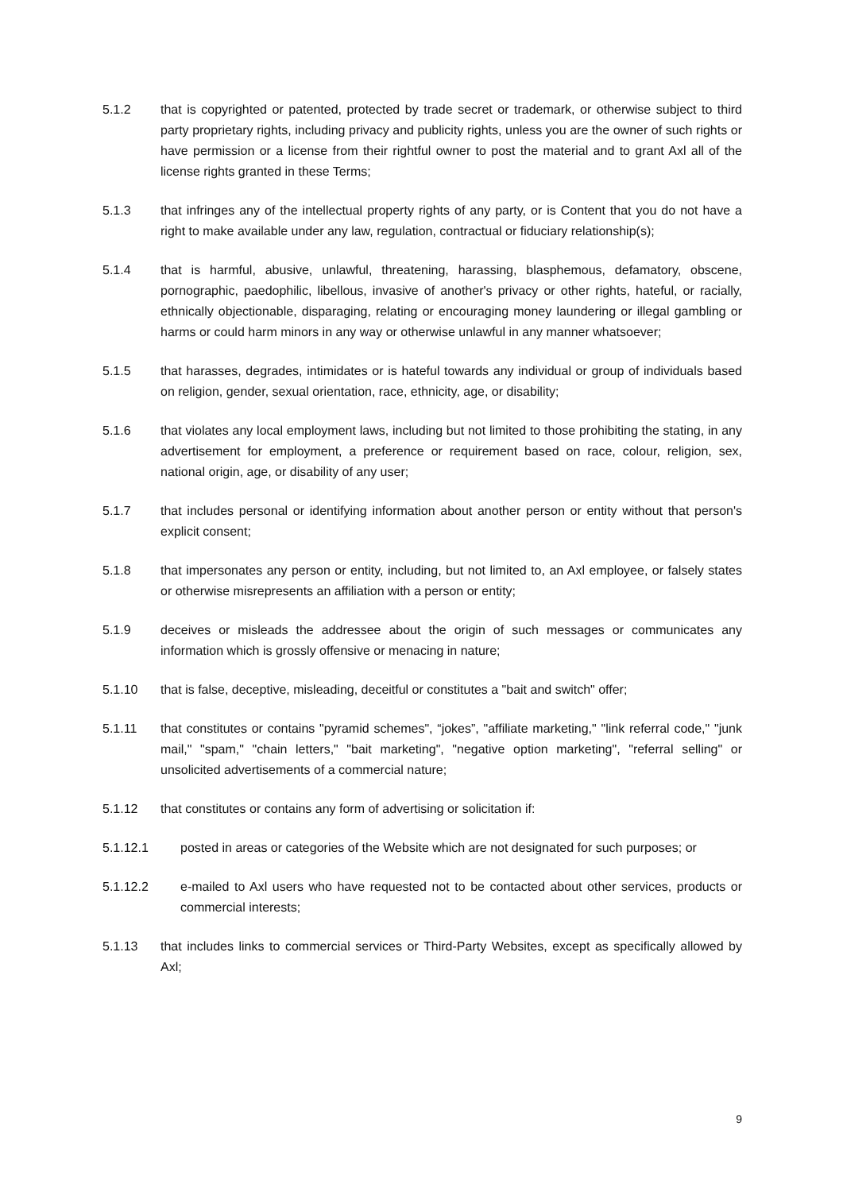5.1.2 that is copyrighted or patented, protected by trade secret or trademark, or otherwise subject to third party proprietary rights, including privacy and publicity rights, unless you are the owner of such rights or have permission or a license from their rightful owner to post the material and to grant Axl all of the license rights granted in these Terms;
5.1.3 that infringes any of the intellectual property rights of any party, or is Content that you do not have a right to make available under any law, regulation, contractual or fiduciary relationship(s);
5.1.4 that is harmful, abusive, unlawful, threatening, harassing, blasphemous, defamatory, obscene, pornographic, paedophilic, libellous, invasive of another's privacy or other rights, hateful, or racially, ethnically objectionable, disparaging, relating or encouraging money laundering or illegal gambling or harms or could harm minors in any way or otherwise unlawful in any manner whatsoever;
5.1.5 that harasses, degrades, intimidates or is hateful towards any individual or group of individuals based on religion, gender, sexual orientation, race, ethnicity, age, or disability;
5.1.6 that violates any local employment laws, including but not limited to those prohibiting the stating, in any advertisement for employment, a preference or requirement based on race, colour, religion, sex, national origin, age, or disability of any user;
5.1.7 that includes personal or identifying information about another person or entity without that person's explicit consent;
5.1.8 that impersonates any person or entity, including, but not limited to, an Axl employee, or falsely states or otherwise misrepresents an affiliation with a person or entity;
5.1.9 deceives or misleads the addressee about the origin of such messages or communicates any information which is grossly offensive or menacing in nature;
5.1.10 that is false, deceptive, misleading, deceitful or constitutes a "bait and switch" offer;
5.1.11 that constitutes or contains "pyramid schemes", “jokes”, "affiliate marketing," "link referral code," "junk mail," "spam," "chain letters," "bait marketing", "negative option marketing", "referral selling" or unsolicited advertisements of a commercial nature;
5.1.12 that constitutes or contains any form of advertising or solicitation if:
5.1.12.1 posted in areas or categories of the Website which are not designated for such purposes; or
5.1.12.2 e-mailed to Axl users who have requested not to be contacted about other services, products or commercial interests;
5.1.13 that includes links to commercial services or Third-Party Websites, except as specifically allowed by Axl;
9